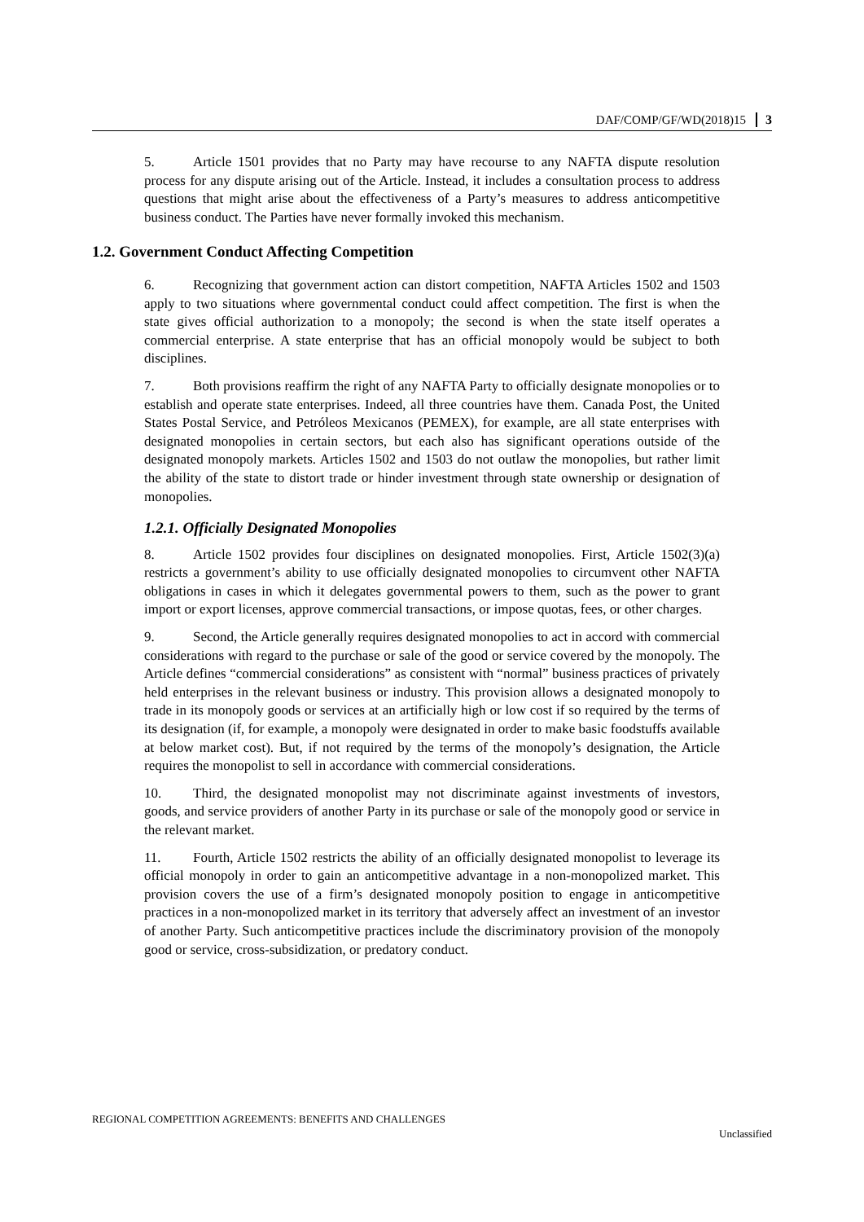DAF/COMP/GF/WD(2018)15 3
5. Article 1501 provides that no Party may have recourse to any NAFTA dispute resolution process for any dispute arising out of the Article. Instead, it includes a consultation process to address questions that might arise about the effectiveness of a Party’s measures to address anticompetitive business conduct. The Parties have never formally invoked this mechanism.
1.2. Government Conduct Affecting Competition
6. Recognizing that government action can distort competition, NAFTA Articles 1502 and 1503 apply to two situations where governmental conduct could affect competition. The first is when the state gives official authorization to a monopoly; the second is when the state itself operates a commercial enterprise. A state enterprise that has an official monopoly would be subject to both disciplines.
7. Both provisions reaffirm the right of any NAFTA Party to officially designate monopolies or to establish and operate state enterprises. Indeed, all three countries have them. Canada Post, the United States Postal Service, and Petróleos Mexicanos (PEMEX), for example, are all state enterprises with designated monopolies in certain sectors, but each also has significant operations outside of the designated monopoly markets. Articles 1502 and 1503 do not outlaw the monopolies, but rather limit the ability of the state to distort trade or hinder investment through state ownership or designation of monopolies.
1.2.1. Officially Designated Monopolies
8. Article 1502 provides four disciplines on designated monopolies. First, Article 1502(3)(a) restricts a government’s ability to use officially designated monopolies to circumvent other NAFTA obligations in cases in which it delegates governmental powers to them, such as the power to grant import or export licenses, approve commercial transactions, or impose quotas, fees, or other charges.
9. Second, the Article generally requires designated monopolies to act in accord with commercial considerations with regard to the purchase or sale of the good or service covered by the monopoly. The Article defines “commercial considerations” as consistent with “normal” business practices of privately held enterprises in the relevant business or industry. This provision allows a designated monopoly to trade in its monopoly goods or services at an artificially high or low cost if so required by the terms of its designation (if, for example, a monopoly were designated in order to make basic foodstuffs available at below market cost). But, if not required by the terms of the monopoly’s designation, the Article requires the monopolist to sell in accordance with commercial considerations.
10. Third, the designated monopolist may not discriminate against investments of investors, goods, and service providers of another Party in its purchase or sale of the monopoly good or service in the relevant market.
11. Fourth, Article 1502 restricts the ability of an officially designated monopolist to leverage its official monopoly in order to gain an anticompetitive advantage in a non-monopolized market. This provision covers the use of a firm’s designated monopoly position to engage in anticompetitive practices in a non-monopolized market in its territory that adversely affect an investment of an investor of another Party. Such anticompetitive practices include the discriminatory provision of the monopoly good or service, cross-subsidization, or predatory conduct.
REGIONAL COMPETITION AGREEMENTS: BENEFITS AND CHALLENGES
Unclassified